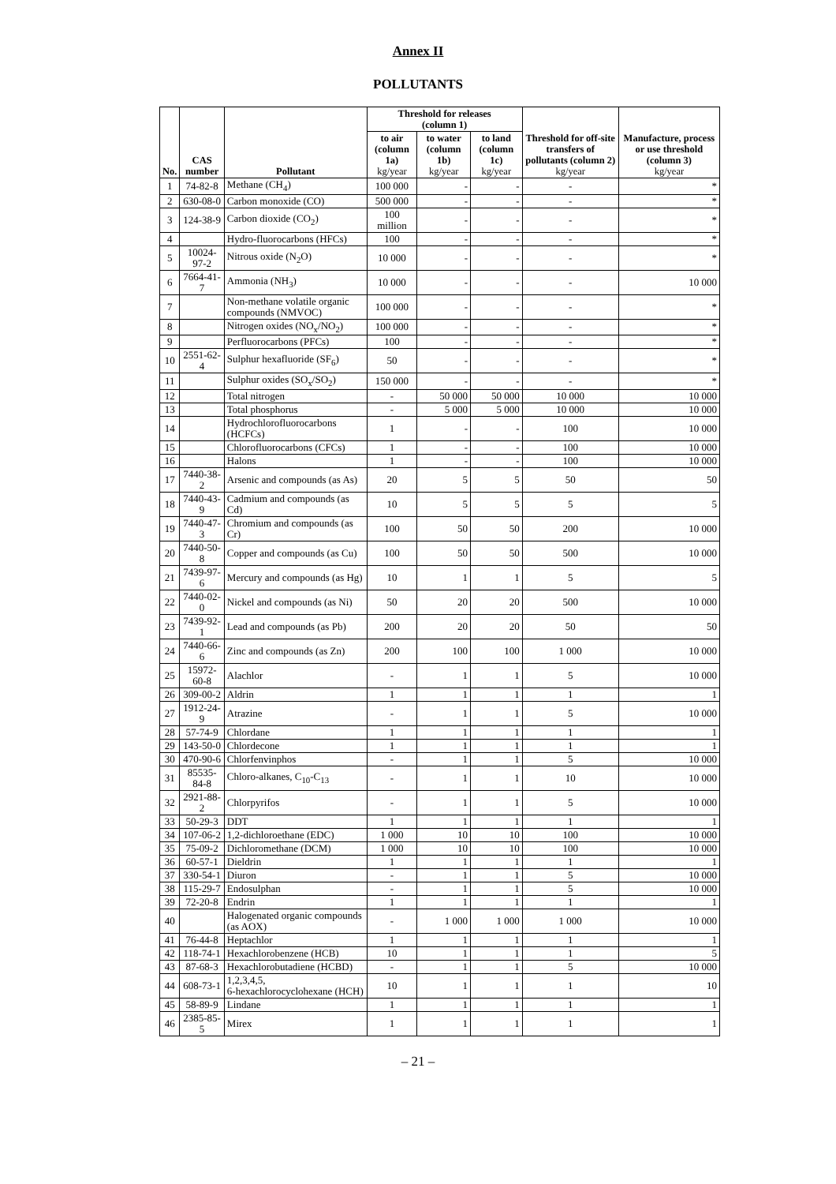Annex II
POLLUTANTS
| No. | CAS number | Pollutant | Threshold for releases (column 1) | | | Threshold for off-site transfers of pollutants (column 2) kg/year | Manufacture, process or use threshold (column 3) kg/year |
| --- | --- | --- | --- | --- | --- | --- | --- |
| | | | to air (column 1a) kg/year | to water (column 1b) kg/year | to land (column 1c) kg/year | | |
| 1 | 74-82-8 | Methane (CH<sub>4</sub>) | 100 000 | - | - | - | * |
| 2 | 630-08-0 | Carbon monoxide (CO) | 500 000 | - | - | - | * |
| 3 | 124-38-9 | Carbon dioxide (CO<sub>2</sub>) | 100 million | - | - | - | * |
| 4 | | Hydro-fluorocarbons (HFCs) | 100 | - | - | - | * |
| 5 | 10024-97-2 | Nitrous oxide (N<sub>2</sub>O) | 10 000 | - | - | - | * |
| 6 | 7664-41-7 | Ammonia (NH<sub>3</sub>) | 10 000 | - | - | - | 10 000 |
| 7 | | Non-methane volatile organic compounds (NMVOC) | 100 000 | - | - | - | * |
| 8 | | Nitrogen oxides (NO<sub>x</sub>/NO<sub>2</sub>) | 100 000 | - | - | - | * |
| 9 | | Perfluorocarbons (PFCs) | 100 | - | - | - | * |
| 10 | 2551-62-4 | Sulphur hexafluoride (SF<sub>6</sub>) | 50 | - | - | - | * |
| 11 | | Sulphur oxides (SO<sub>x</sub>/SO<sub>2</sub>) | 150 000 | - | - | - | * |
| 12 | | Total nitrogen | - | 50 000 | 50 000 | 10 000 | 10 000 |
| 13 | | Total phosphorus | - | 5 000 | 5 000 | 10 000 | 10 000 |
| 14 | | Hydrochlorofluorocarbons (HCFCs) | 1 | - | - | 100 | 10 000 |
| 15 | | Chlorofluorocarbons (CFCs) | 1 | - | - | 100 | 10 000 |
| 16 | | Halons | 1 | - | - | 100 | 10 000 |
| 17 | 7440-38-2 | Arsenic and compounds (as As) | 20 | 5 | 5 | 50 | 50 |
| 18 | 7440-43-9 | Cadmium and compounds (as Cd) | 10 | 5 | 5 | 5 | 5 |
| 19 | 7440-47-3 | Chromium and compounds (as Cr) | 100 | 50 | 50 | 200 | 10 000 |
| 20 | 7440-50-8 | Copper and compounds (as Cu) | 100 | 50 | 50 | 500 | 10 000 |
| 21 | 7439-97-6 | Mercury and compounds (as Hg) | 10 | 1 | 1 | 5 | 5 |
| 22 | 7440-02-0 | Nickel and compounds (as Ni) | 50 | 20 | 20 | 500 | 10 000 |
| 23 | 7439-92-1 | Lead and compounds (as Pb) | 200 | 20 | 20 | 50 | 50 |
| 24 | 7440-66-6 | Zinc and compounds (as Zn) | 200 | 100 | 100 | 1 000 | 10 000 |
| 25 | 15972-60-8 | Alachlor | - | 1 | 1 | 5 | 10 000 |
| 26 | 309-00-2 | Aldrin | 1 | 1 | 1 | 1 | 1 |
| 27 | 1912-24-9 | Atrazine | - | 1 | 1 | 5 | 10 000 |
| 28 | 57-74-9 | Chlordane | 1 | 1 | 1 | 1 | 1 |
| 29 | 143-50-0 | Chlordecone | 1 | 1 | 1 | 1 | 1 |
| 30 | 470-90-6 | Chlorfenvinphos | - | 1 | 1 | 5 | 10 000 |
| 31 | 85535-84-8 | Chloro-alkanes, C<sub>10</sub>-C<sub>13</sub> | - | 1 | 1 | 10 | 10 000 |
| 32 | 2921-88-2 | Chlorpyrifos | - | 1 | 1 | 5 | 10 000 |
| 33 | 50-29-3 | DDT | 1 | 1 | 1 | 1 | 1 |
| 34 | 107-06-2 | 1,2-dichloroethane (EDC) | 1 000 | 10 | 10 | 100 | 10 000 |
| 35 | 75-09-2 | Dichloromethane (DCM) | 1 000 | 10 | 10 | 100 | 10 000 |
| 36 | 60-57-1 | Dieldrin | 1 | 1 | 1 | 1 | 1 |
| 37 | 330-54-1 | Diuron | - | 1 | 1 | 5 | 10 000 |
| 38 | 115-29-7 | Endosulphan | - | 1 | 1 | 5 | 10 000 |
| 39 | 72-20-8 | Endrin | 1 | 1 | 1 | 1 | 1 |
| 40 | | Halogenated organic compounds (as AOX) | - | 1 000 | 1 000 | 1 000 | 10 000 |
| 41 | 76-44-8 | Heptachlor | 1 | 1 | 1 | 1 | 1 |
| 42 | 118-74-1 | Hexachlorobenzene (HCB) | 10 | 1 | 1 | 1 | 5 |
| 43 | 87-68-3 | Hexachlorobutadiene (HCBD) | - | 1 | 1 | 5 | 10 000 |
| 44 | 608-73-1 | 1,2,3,4,5, 6-hexachlorocyclohexane (HCH) | 10 | 1 | 1 | 1 | 10 |
| 45 | 58-89-9 | Lindane | 1 | 1 | 1 | 1 | 1 |
| 46 | 2385-85-5 | Mirex | 1 | 1 | 1 | 1 | 1 |
– 21 –